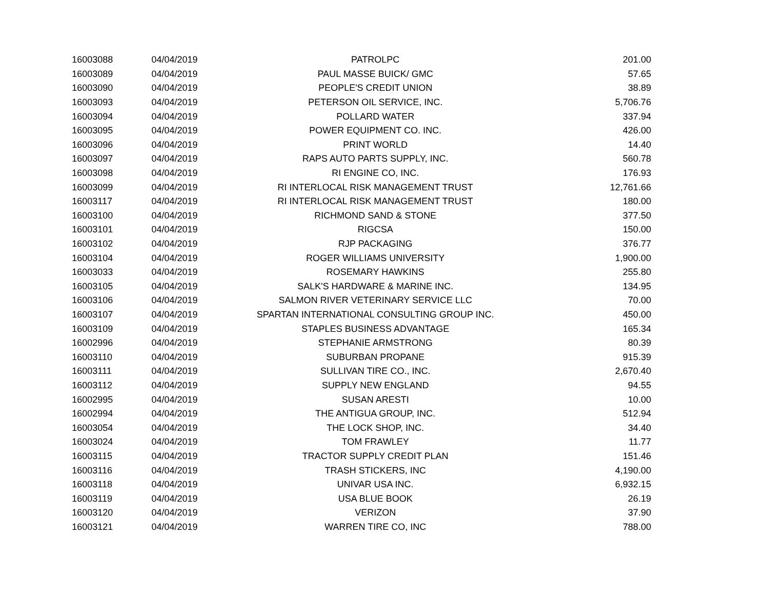| 16003088 | 04/04/2019 | PATROLPC | 201.00 |
| 16003089 | 04/04/2019 | PAUL MASSE BUICK/ GMC | 57.65 |
| 16003090 | 04/04/2019 | PEOPLE'S CREDIT UNION | 38.89 |
| 16003093 | 04/04/2019 | PETERSON OIL SERVICE, INC. | 5,706.76 |
| 16003094 | 04/04/2019 | POLLARD WATER | 337.94 |
| 16003095 | 04/04/2019 | POWER EQUIPMENT CO. INC. | 426.00 |
| 16003096 | 04/04/2019 | PRINT WORLD | 14.40 |
| 16003097 | 04/04/2019 | RAPS AUTO PARTS SUPPLY, INC. | 560.78 |
| 16003098 | 04/04/2019 | RI ENGINE CO, INC. | 176.93 |
| 16003099 | 04/04/2019 | RI INTERLOCAL RISK MANAGEMENT TRUST | 12,761.66 |
| 16003117 | 04/04/2019 | RI INTERLOCAL RISK MANAGEMENT TRUST | 180.00 |
| 16003100 | 04/04/2019 | RICHMOND SAND & STONE | 377.50 |
| 16003101 | 04/04/2019 | RIGCSA | 150.00 |
| 16003102 | 04/04/2019 | RJP PACKAGING | 376.77 |
| 16003104 | 04/04/2019 | ROGER WILLIAMS UNIVERSITY | 1,900.00 |
| 16003033 | 04/04/2019 | ROSEMARY HAWKINS | 255.80 |
| 16003105 | 04/04/2019 | SALK'S HARDWARE & MARINE INC. | 134.95 |
| 16003106 | 04/04/2019 | SALMON RIVER VETERINARY SERVICE LLC | 70.00 |
| 16003107 | 04/04/2019 | SPARTAN INTERNATIONAL CONSULTING GROUP INC. | 450.00 |
| 16003109 | 04/04/2019 | STAPLES BUSINESS ADVANTAGE | 165.34 |
| 16002996 | 04/04/2019 | STEPHANIE ARMSTRONG | 80.39 |
| 16003110 | 04/04/2019 | SUBURBAN PROPANE | 915.39 |
| 16003111 | 04/04/2019 | SULLIVAN TIRE CO., INC. | 2,670.40 |
| 16003112 | 04/04/2019 | SUPPLY NEW ENGLAND | 94.55 |
| 16002995 | 04/04/2019 | SUSAN ARESTI | 10.00 |
| 16002994 | 04/04/2019 | THE ANTIGUA GROUP, INC. | 512.94 |
| 16003054 | 04/04/2019 | THE LOCK SHOP, INC. | 34.40 |
| 16003024 | 04/04/2019 | TOM FRAWLEY | 11.77 |
| 16003115 | 04/04/2019 | TRACTOR SUPPLY CREDIT PLAN | 151.46 |
| 16003116 | 04/04/2019 | TRASH STICKERS, INC | 4,190.00 |
| 16003118 | 04/04/2019 | UNIVAR USA INC. | 6,932.15 |
| 16003119 | 04/04/2019 | USA BLUE BOOK | 26.19 |
| 16003120 | 04/04/2019 | VERIZON | 37.90 |
| 16003121 | 04/04/2019 | WARREN TIRE CO, INC | 788.00 |